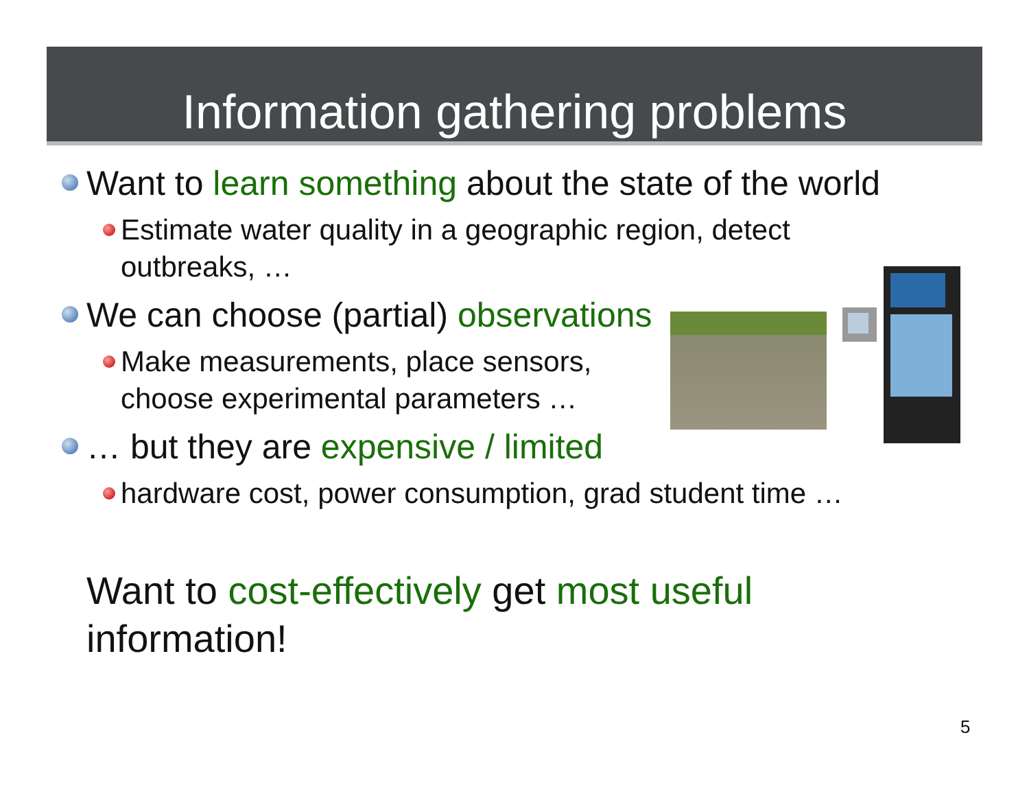Information gathering problems
Want to learn something about the state of the world
Estimate water quality in a geographic region, detect
outbreaks, …
We can choose (partial) observations
Make measurements, place sensors,
choose experimental parameters …
… but they are expensive / limited
hardware cost, power consumption, grad student time …
Want to cost-effectively get most useful
information!
5